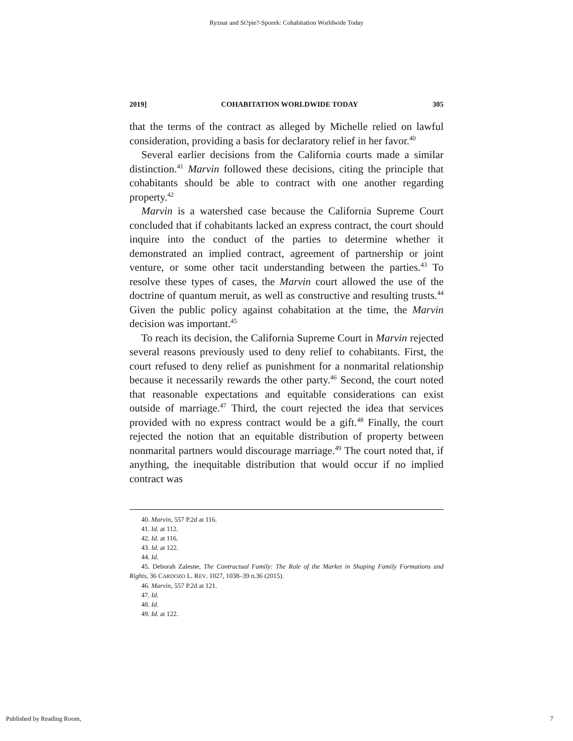Ryznar and St?pie?-Sporek: Cohabitation Worldwide Today
2019] COHABITATION WORLDWIDE TODAY 305
that the terms of the contract as alleged by Michelle relied on lawful consideration, providing a basis for declaratory relief in her favor.<sup>40</sup>
Several earlier decisions from the California courts made a similar distinction.<sup>41</sup> Marvin followed these decisions, citing the principle that cohabitants should be able to contract with one another regarding property.<sup>42</sup>
Marvin is a watershed case because the California Supreme Court concluded that if cohabitants lacked an express contract, the court should inquire into the conduct of the parties to determine whether it demonstrated an implied contract, agreement of partnership or joint venture, or some other tacit understanding between the parties.<sup>43</sup> To resolve these types of cases, the Marvin court allowed the use of the doctrine of quantum meruit, as well as constructive and resulting trusts.<sup>44</sup> Given the public policy against cohabitation at the time, the Marvin decision was important.<sup>45</sup>
To reach its decision, the California Supreme Court in Marvin rejected several reasons previously used to deny relief to cohabitants. First, the court refused to deny relief as punishment for a nonmarital relationship because it necessarily rewards the other party.<sup>46</sup> Second, the court noted that reasonable expectations and equitable considerations can exist outside of marriage.<sup>47</sup> Third, the court rejected the idea that services provided with no express contract would be a gift.<sup>48</sup> Finally, the court rejected the notion that an equitable distribution of property between nonmarital partners would discourage marriage.<sup>49</sup> The court noted that, if anything, the inequitable distribution that would occur if no implied contract was
40. Marvin, 557 P.2d at 116.
41. Id. at 112.
42. Id. at 116.
43. Id. at 122.
44. Id.
45. Deborah Zalesne, The Contractual Family: The Role of the Market in Shaping Family Formations and Rights, 36 CARDOZO L. REV. 1027, 1038–39 n.36 (2015).
46. Marvin, 557 P.2d at 121.
47. Id.
48. Id.
49. Id. at 122.
Published by Reading Room, 7